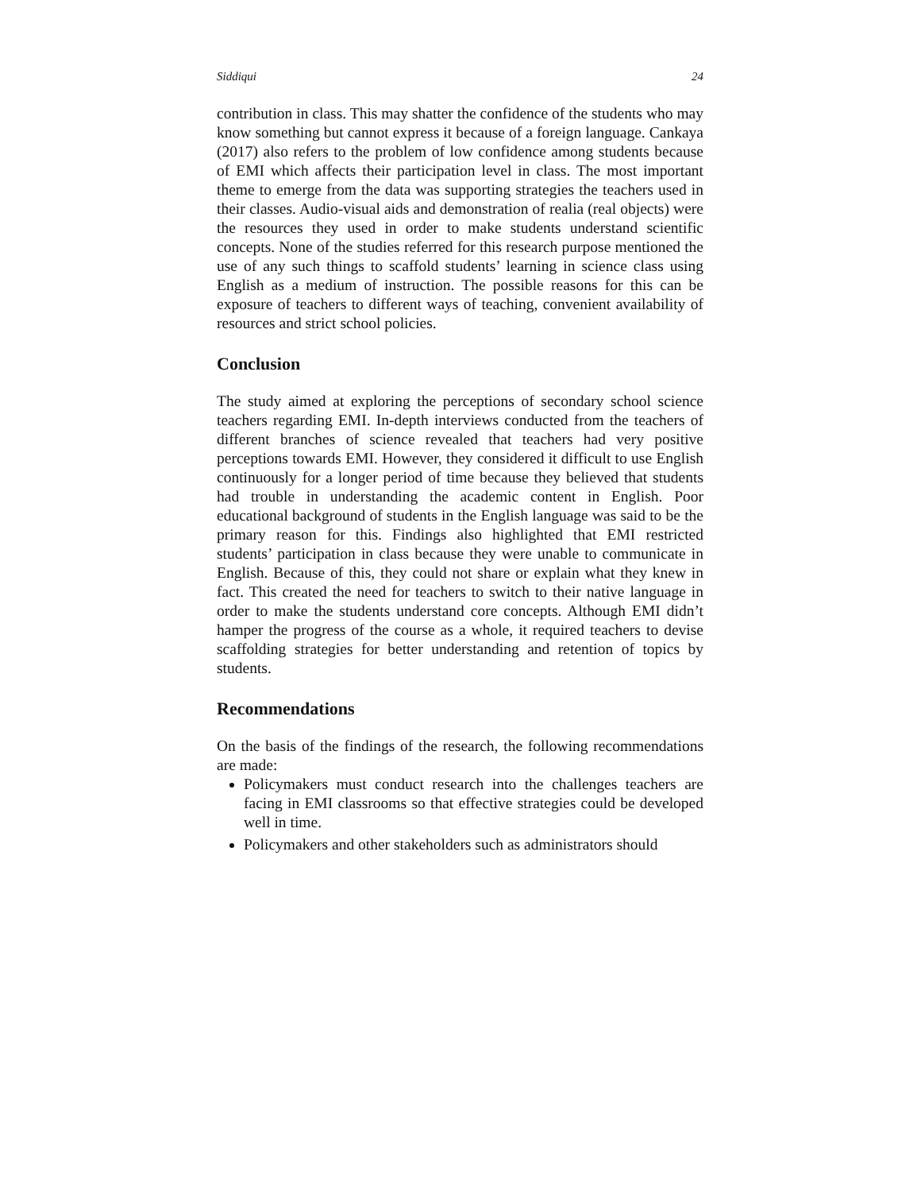Siddiqui 24
contribution in class. This may shatter the confidence of the students who may know something but cannot express it because of a foreign language. Cankaya (2017) also refers to the problem of low confidence among students because of EMI which affects their participation level in class. The most important theme to emerge from the data was supporting strategies the teachers used in their classes. Audio-visual aids and demonstration of realia (real objects) were the resources they used in order to make students understand scientific concepts. None of the studies referred for this research purpose mentioned the use of any such things to scaffold students’ learning in science class using English as a medium of instruction. The possible reasons for this can be exposure of teachers to different ways of teaching, convenient availability of resources and strict school policies.
Conclusion
The study aimed at exploring the perceptions of secondary school science teachers regarding EMI. In-depth interviews conducted from the teachers of different branches of science revealed that teachers had very positive perceptions towards EMI. However, they considered it difficult to use English continuously for a longer period of time because they believed that students had trouble in understanding the academic content in English. Poor educational background of students in the English language was said to be the primary reason for this. Findings also highlighted that EMI restricted students’ participation in class because they were unable to communicate in English. Because of this, they could not share or explain what they knew in fact. This created the need for teachers to switch to their native language in order to make the students understand core concepts. Although EMI didn’t hamper the progress of the course as a whole, it required teachers to devise scaffolding strategies for better understanding and retention of topics by students.
Recommendations
On the basis of the findings of the research, the following recommendations are made:
Policymakers must conduct research into the challenges teachers are facing in EMI classrooms so that effective strategies could be developed well in time.
Policymakers and other stakeholders such as administrators should